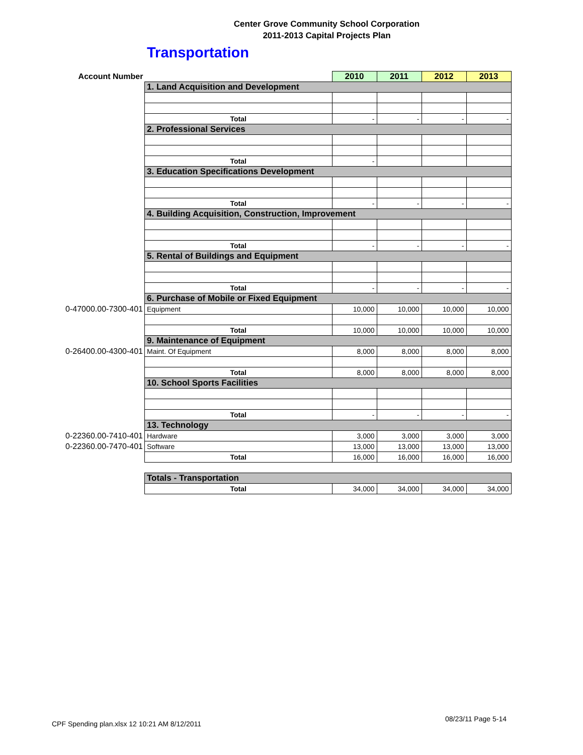Center Grove Community School Corporation
2011-2013 Capital Projects Plan
Transportation
| Account Number | | 2010 | 2011 | 2012 | 2013 |
| | 1. Land Acquisition and Development | | | | |
| | Total | - | - | - | - |
| | 2. Professional Services | | | | |
| | Total | - | | | |
| | 3. Education Specifications Development | | | | |
| | Total | - | - | - | - |
| | 4. Building Acquisition, Construction, Improvement | | | | |
| | Total | - | - | - | - |
| | 5. Rental of Buildings and Equipment | | | | |
| | Total | - | - | - | - |
| | 6. Purchase of Mobile or Fixed Equipment | | | | |
| 0-47000.00-7300-401 | Equipment | 10,000 | 10,000 | 10,000 | 10,000 |
| | Total | 10,000 | 10,000 | 10,000 | 10,000 |
| | 9. Maintenance of Equipment | | | | |
| 0-26400.00-4300-401 | Maint. Of Equipment | 8,000 | 8,000 | 8,000 | 8,000 |
| | Total | 8,000 | 8,000 | 8,000 | 8,000 |
| | 10. School Sports Facilities | | | | |
| | Total | - | - | - | - |
| | 13. Technology | | | | |
| 0-22360.00-7410-401 | Hardware | 3,000 | 3,000 | 3,000 | 3,000 |
| 0-22360.00-7470-401 | Software | 13,000 | 13,000 | 13,000 | 13,000 |
| | Total | 16,000 | 16,000 | 16,000 | 16,000 |
| | Totals - Transportation | | | | |
| | Total | 34,000 | 34,000 | 34,000 | 34,000 |
CPF Spending plan.xlsx 12 10:21 AM 8/12/2011
08/23/11 Page 5-14